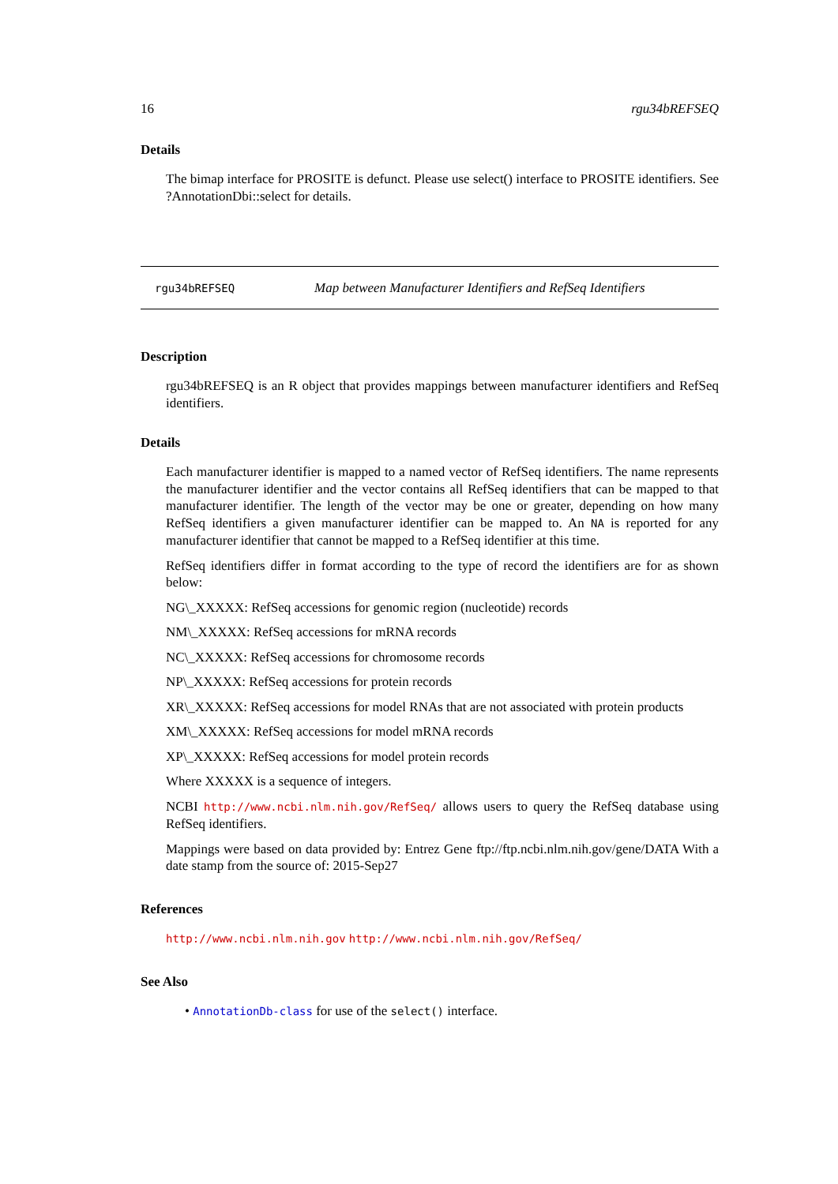16 rgu34bREFSEQ
Details
The bimap interface for PROSITE is defunct. Please use select() interface to PROSITE identifiers. See ?AnnotationDbi::select for details.
rgu34bREFSEQ Map between Manufacturer Identifiers and RefSeq Identifiers
Description
rgu34bREFSEQ is an R object that provides mappings between manufacturer identifiers and RefSeq identifiers.
Details
Each manufacturer identifier is mapped to a named vector of RefSeq identifiers. The name represents the manufacturer identifier and the vector contains all RefSeq identifiers that can be mapped to that manufacturer identifier. The length of the vector may be one or greater, depending on how many RefSeq identifiers a given manufacturer identifier can be mapped to. An NA is reported for any manufacturer identifier that cannot be mapped to a RefSeq identifier at this time.
RefSeq identifiers differ in format according to the type of record the identifiers are for as shown below:
NG\_XXXXX: RefSeq accessions for genomic region (nucleotide) records
NM\_XXXXX: RefSeq accessions for mRNA records
NC\_XXXXX: RefSeq accessions for chromosome records
NP\_XXXXX: RefSeq accessions for protein records
XR\_XXXXX: RefSeq accessions for model RNAs that are not associated with protein products
XM\_XXXXX: RefSeq accessions for model mRNA records
XP\_XXXXX: RefSeq accessions for model protein records
Where XXXXX is a sequence of integers.
NCBI http://www.ncbi.nlm.nih.gov/RefSeq/ allows users to query the RefSeq database using RefSeq identifiers.
Mappings were based on data provided by: Entrez Gene ftp://ftp.ncbi.nlm.nih.gov/gene/DATA With a date stamp from the source of: 2015-Sep27
References
http://www.ncbi.nlm.nih.gov http://www.ncbi.nlm.nih.gov/RefSeq/
See Also
• AnnotationDb-class for use of the select() interface.